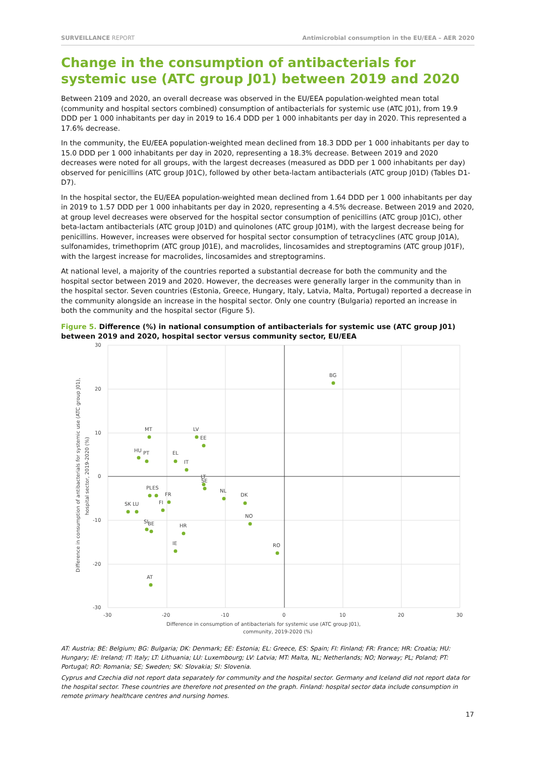SURVEILLANCE REPORT Antimicrobial consumption in the EU/EEA – AER 2020
Change in the consumption of antibacterials for systemic use (ATC group J01) between 2019 and 2020
Between 2109 and 2020, an overall decrease was observed in the EU/EEA population-weighted mean total (community and hospital sectors combined) consumption of antibacterials for systemic use (ATC J01), from 19.9 DDD per 1 000 inhabitants per day in 2019 to 16.4 DDD per 1 000 inhabitants per day in 2020. This represented a 17.6% decrease.
In the community, the EU/EEA population-weighted mean declined from 18.3 DDD per 1 000 inhabitants per day to 15.0 DDD per 1 000 inhabitants per day in 2020, representing a 18.3% decrease. Between 2019 and 2020 decreases were noted for all groups, with the largest decreases (measured as DDD per 1 000 inhabitants per day) observed for penicillins (ATC group J01C), followed by other beta-lactam antibacterials (ATC group J01D) (Tables D1-D7).
In the hospital sector, the EU/EEA population-weighted mean declined from 1.64 DDD per 1 000 inhabitants per day in 2019 to 1.57 DDD per 1 000 inhabitants per day in 2020, representing a 4.5% decrease. Between 2019 and 2020, at group level decreases were observed for the hospital sector consumption of penicillins (ATC group J01C), other beta-lactam antibacterials (ATC group J01D) and quinolones (ATC group J01M), with the largest decrease being for penicillins. However, increases were observed for hospital sector consumption of tetracyclines (ATC group J01A), sulfonamides, trimethoprim (ATC group J01E), and macrolides, lincosamides and streptogramins (ATC group J01F), with the largest increase for macrolides, lincosamides and streptogramins.
At national level, a majority of the countries reported a substantial decrease for both the community and the hospital sector between 2019 and 2020. However, the decreases were generally larger in the community than in the hospital sector. Seven countries (Estonia, Greece, Hungary, Italy, Latvia, Malta, Portugal) reported a decrease in the community alongside an increase in the hospital sector. Only one country (Bulgaria) reported an increase in both the community and the hospital sector (Figure 5).
Figure 5. Difference (%) in national consumption of antibacterials for systemic use (ATC group J01) between 2019 and 2020, hospital sector versus community sector, EU/EEA
30
20
10
0
-10
-20
-30
-30
-20
-10
0
10
20
30
Difference in consumption of antibacterials for systemic use (ATC group J01),
community, 2019-2020 (%)
Difference in consumption of antibacterials for systemic use (ATC group J01),
hospital sector, 2019-2020 (%)
BG
MT
LV
EE
HU
PT
EL
IT
LT
SE
PL
ES
FR
FI
SK
LU
NL
DK
NO
SI
BE
HR
IE
RO
AT
AT: Austria; BE: Belgium; BG: Bulgaria; DK: Denmark; EE: Estonia; EL: Greece, ES: Spain; FI: Finland; FR: France; HR: Croatia; HU: Hungary; IE: Ireland; IT: Italy; LT: Lithuania; LU: Luxembourg; LV: Latvia; MT: Malta, NL; Netherlands; NO; Norway; PL; Poland; PT: Portugal; RO: Romania; SE; Sweden; SK: Slovakia; SI: Slovenia.
Cyprus and Czechia did not report data separately for community and the hospital sector. Germany and Iceland did not report data for the hospital sector. These countries are therefore not presented on the graph. Finland: hospital sector data include consumption in remote primary healthcare centres and nursing homes.
17